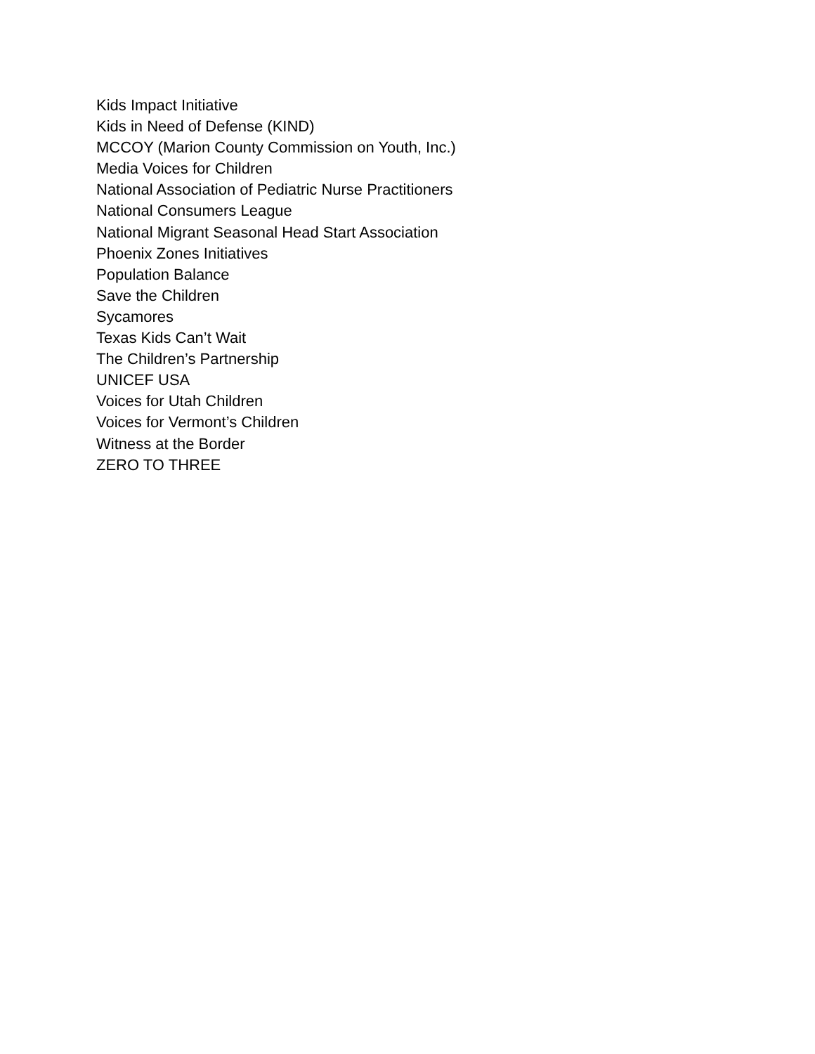Kids Impact Initiative
Kids in Need of Defense (KIND)
MCCOY (Marion County Commission on Youth, Inc.)
Media Voices for Children
National Association of Pediatric Nurse Practitioners
National Consumers League
National Migrant Seasonal Head Start Association
Phoenix Zones Initiatives
Population Balance
Save the Children
Sycamores
Texas Kids Can’t Wait
The Children’s Partnership
UNICEF USA
Voices for Utah Children
Voices for Vermont’s Children
Witness at the Border
ZERO TO THREE